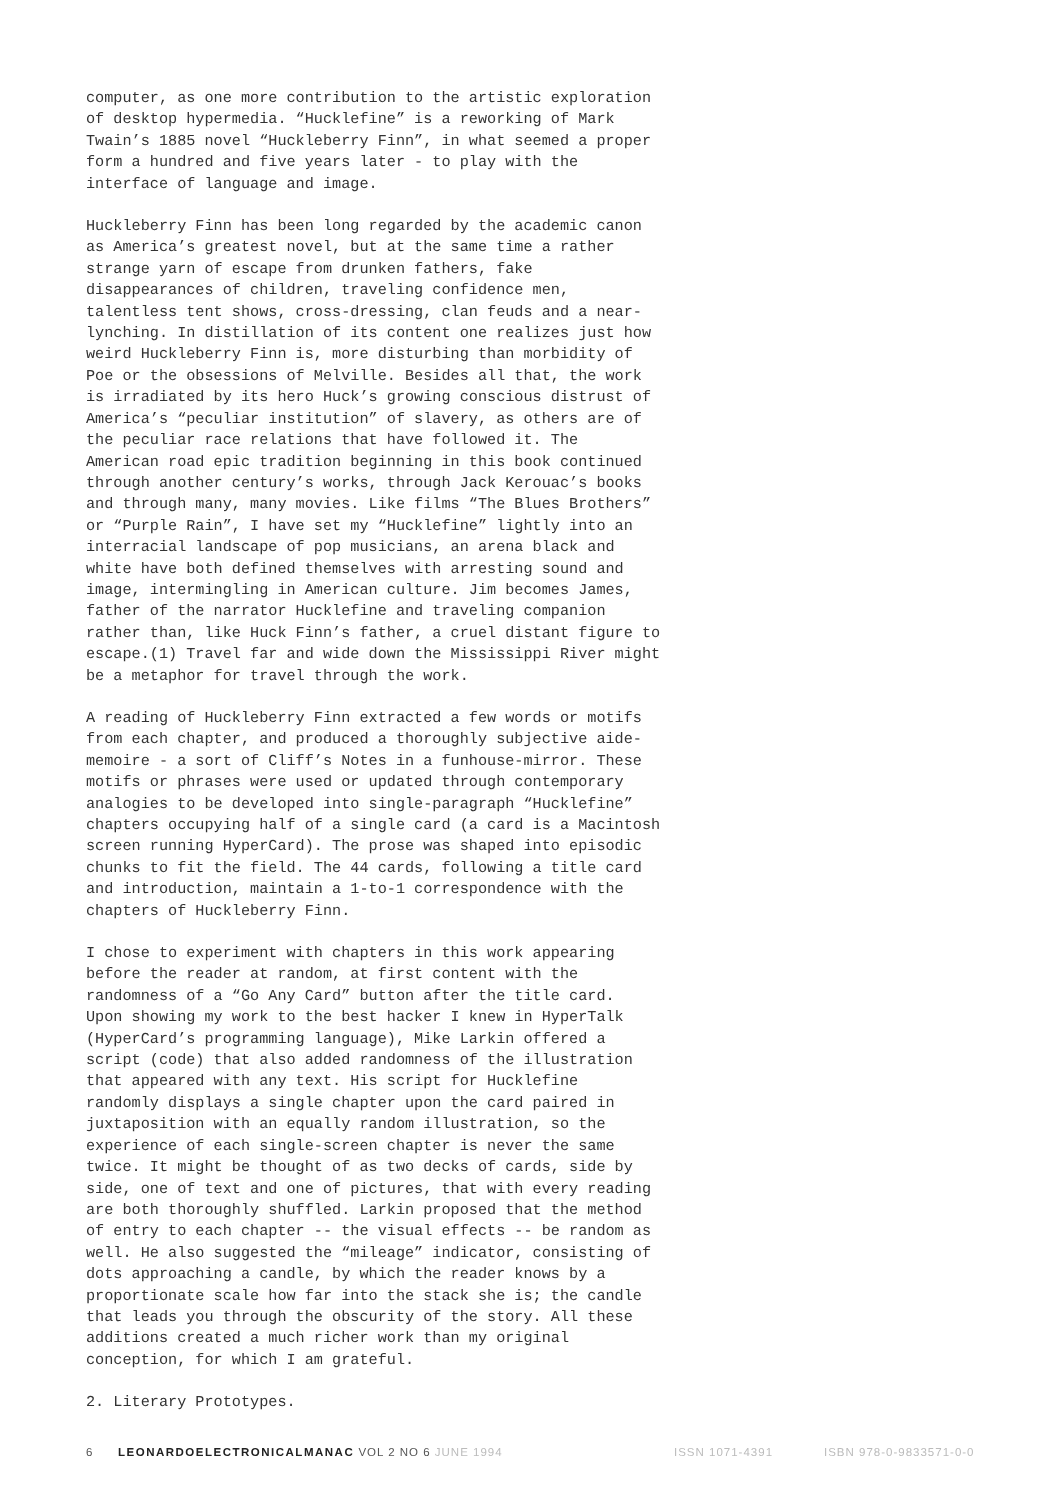computer, as one more contribution to the artistic exploration of desktop hypermedia. “Hucklefine” is a reworking of Mark Twain’s 1885 novel “Huckleberry Finn”, in what seemed a proper form a hundred and five years later - to play with the interface of language and image.
Huckleberry Finn has been long regarded by the academic canon as America’s greatest novel, but at the same time a rather strange yarn of escape from drunken fathers, fake disappearances of children, traveling confidence men, talentless tent shows, cross-dressing, clan feuds and a near- lynching. In distillation of its content one realizes just how weird Huckleberry Finn is, more disturbing than morbidity of Poe or the obsessions of Melville. Besides all that, the work is irradiated by its hero Huck’s growing conscious distrust of America’s “peculiar institution” of slavery, as others are of the peculiar race relations that have followed it. The American road epic tradition beginning in this book continued through another century’s works, through Jack Kerouac’s books and through many, many movies. Like films “The Blues Brothers” or “Purple Rain”, I have set my “Hucklefine” lightly into an interracial landscape of pop musicians, an arena black and white have both defined themselves with arresting sound and image, intermingling in American culture. Jim becomes James, father of the narrator Hucklefine and traveling companion rather than, like Huck Finn’s father, a cruel distant figure to escape.(1) Travel far and wide down the Mississippi River might be a metaphor for travel through the work.
A reading of Huckleberry Finn extracted a few words or motifs from each chapter, and produced a thoroughly subjective aide- memoire - a sort of Cliff’s Notes in a funhouse-mirror. These motifs or phrases were used or updated through contemporary analogies to be developed into single-paragraph “Hucklefine” chapters occupying half of a single card (a card is a Macintosh screen running HyperCard). The prose was shaped into episodic chunks to fit the field. The 44 cards, following a title card and introduction, maintain a 1-to-1 correspondence with the chapters of Huckleberry Finn.
I chose to experiment with chapters in this work appearing before the reader at random, at first content with the randomness of a “Go Any Card” button after the title card. Upon showing my work to the best hacker I knew in HyperTalk (HyperCard’s programming language), Mike Larkin offered a script (code) that also added randomness of the illustration that appeared with any text. His script for Hucklefine randomly displays a single chapter upon the card paired in juxtaposition with an equally random illustration, so the experience of each single-screen chapter is never the same twice. It might be thought of as two decks of cards, side by side, one of text and one of pictures, that with every reading are both thoroughly shuffled. Larkin proposed that the method of entry to each chapter -- the visual effects -- be random as well. He also suggested the “mileage” indicator, consisting of dots approaching a candle, by which the reader knows by a proportionate scale how far into the stack she is; the candle that leads you through the obscurity of the story. All these additions created a much richer work than my original conception, for which I am grateful.
2. Literary Prototypes.
6 LEONARDOELECTRONICALMANAC VOL 2 NO 6 JUNE 1994 ISSN 1071-4391 ISBN 978-0-9833571-0-0